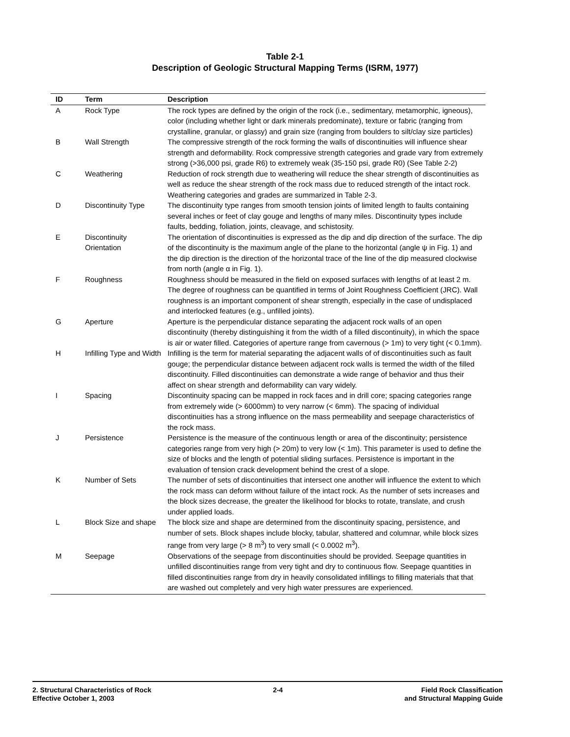Table 2-1
Description of Geologic Structural Mapping Terms (ISRM, 1977)
| ID | Term | Description |
| --- | --- | --- |
| A | Rock Type | The rock types are defined by the origin of the rock (i.e., sedimentary, metamorphic, igneous), color (including whether light or dark minerals predominate), texture or fabric (ranging from crystalline, granular, or glassy) and grain size (ranging from boulders to silt/clay size particles) |
| B | Wall Strength | The compressive strength of the rock forming the walls of discontinuities will influence shear strength and deformability. Rock compressive strength categories and grade vary from extremely strong (>36,000 psi, grade R6) to extremely weak (35-150 psi, grade R0) (See Table 2-2) |
| C | Weathering | Reduction of rock strength due to weathering will reduce the shear strength of discontinuities as well as reduce the shear strength of the rock mass due to reduced strength of the intact rock. Weathering categories and grades are summarized in Table 2-3. |
| D | Discontinuity Type | The discontinuity type ranges from smooth tension joints of limited length to faults containing several inches or feet of clay gouge and lengths of many miles. Discontinuity types include faults, bedding, foliation, joints, cleavage, and schistosity. |
| E | Discontinuity Orientation | The orientation of discontinuities is expressed as the dip and dip direction of the surface. The dip of the discontinuity is the maximum angle of the plane to the horizontal (angle ψ in Fig. 1) and the dip direction is the direction of the horizontal trace of the line of the dip measured clockwise from north (angle α in Fig. 1). |
| F | Roughness | Roughness should be measured in the field on exposed surfaces with lengths of at least 2 m. The degree of roughness can be quantified in terms of Joint Roughness Coefficient (JRC). Wall roughness is an important component of shear strength, especially in the case of undisplaced and interlocked features (e.g., unfilled joints). |
| G | Aperture | Aperture is the perpendicular distance separating the adjacent rock walls of an open discontinuity (thereby distinguishing it from the width of a filled discontinuity), in which the space is air or water filled. Categories of aperture range from cavernous (> 1m) to very tight (< 0.1mm). |
| H | Infilling Type and Width | Infilling is the term for material separating the adjacent walls of of discontinuities such as fault gouge; the perpendicular distance between adjacent rock walls is termed the width of the filled discontinuity. Filled discontinuities can demonstrate a wide range of behavior and thus their affect on shear strength and deformability can vary widely. |
| I | Spacing | Discontinuity spacing can be mapped in rock faces and in drill core; spacing categories range from extremely wide (> 6000mm) to very narrow (< 6mm). The spacing of individual discontinuities has a strong influence on the mass permeability and seepage characteristics of the rock mass. |
| J | Persistence | Persistence is the measure of the continuous length or area of the discontinuity; persistence categories range from very high (> 20m) to very low (< 1m). This parameter is used to define the size of blocks and the length of potential sliding surfaces. Persistence is important in the evaluation of tension crack development behind the crest of a slope. |
| K | Number of Sets | The number of sets of discontinuities that intersect one another will influence the extent to which the rock mass can deform without failure of the intact rock. As the number of sets increases and the block sizes decrease, the greater the likelihood for blocks to rotate, translate, and crush under applied loads. |
| L | Block Size and shape | The block size and shape are determined from the discontinuity spacing, persistence, and number of sets. Block shapes include blocky, tabular, shattered and columnar, while block sizes range from very large (> 8 m<sup>3</sup>) to very small (< 0.0002 m<sup>3</sup>). |
| M | Seepage | Observations of the seepage from discontinuities should be provided. Seepage quantities in unfilled discontinuities range from very tight and dry to continuous flow. Seepage quantities in filled discontinuities range from dry in heavily consolidated infillings to filling materials that that are washed out completely and very high water pressures are experienced. |
2. Structural Characteristics of Rock
Effective October 1, 2003
2-4 Field Rock Classification
and Structural Mapping Guide